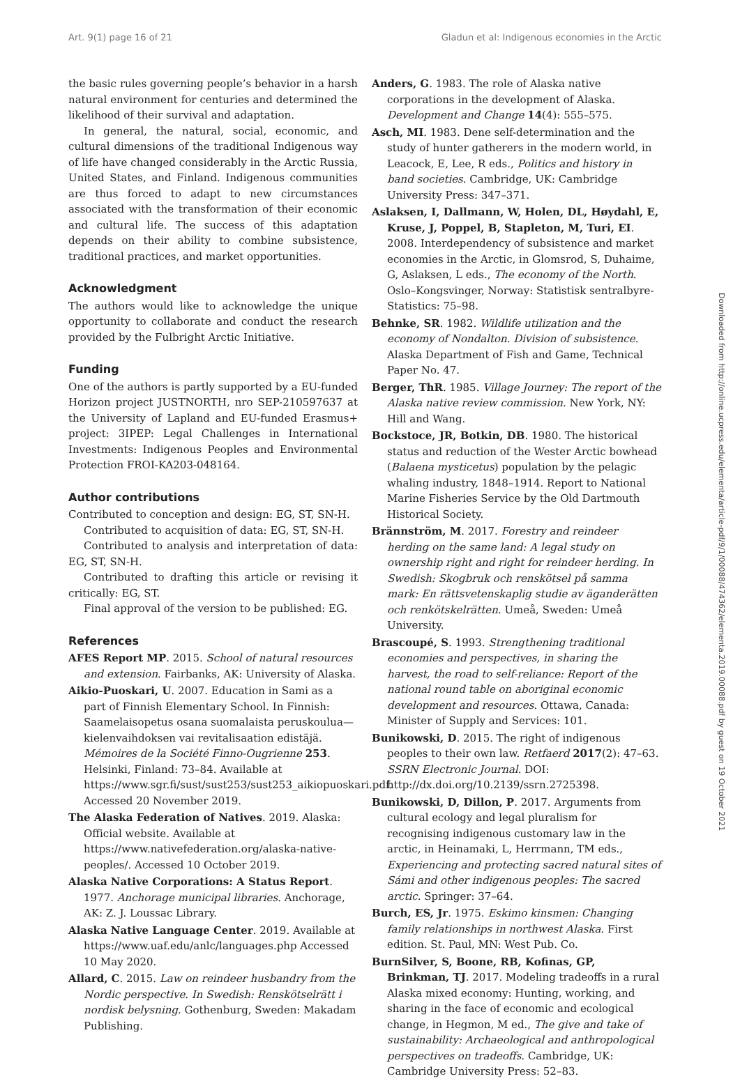Art. 9(1) page 16 of 21 Gladun et al: Indigenous economies in the Arctic
the basic rules governing people’s behavior in a harsh natural environment for centuries and determined the likelihood of their survival and adaptation.
In general, the natural, social, economic, and cultural dimensions of the traditional Indigenous way of life have changed considerably in the Arctic Russia, United States, and Finland. Indigenous communities are thus forced to adapt to new circumstances associated with the transformation of their economic and cultural life. The success of this adaptation depends on their ability to combine subsistence, traditional practices, and market opportunities.
Acknowledgment
The authors would like to acknowledge the unique opportunity to collaborate and conduct the research provided by the Fulbright Arctic Initiative.
Funding
One of the authors is partly supported by a EU-funded Horizon project JUSTNORTH, nro SEP-210597637 at the University of Lapland and EU-funded Erasmus+ project: 3IPEP: Legal Challenges in International Investments: Indigenous Peoples and Environmental Protection FROI-KA203-048164.
Author contributions
Contributed to conception and design: EG, ST, SN-H.
Contributed to acquisition of data: EG, ST, SN-H.
Contributed to analysis and interpretation of data: EG, ST, SN-H.
Contributed to drafting this article or revising it critically: EG, ST.
Final approval of the version to be published: EG.
References
AFES Report MP. 2015. School of natural resources and extension. Fairbanks, AK: University of Alaska.
Aikio-Puoskari, U. 2007. Education in Sami as a part of Finnish Elementary School. In Finnish: Saamelaisopetus osana suomalaista peruskoulua—kielenvaihdoksen vai revitalisaation edistäjä. Mémoires de la Société Finno-Ougrienne 253. Helsinki, Finland: 73–84. Available at https://www.sgr.fi/sust/sust253/sust253_aikiopuoskari.pdf. Accessed 20 November 2019.
The Alaska Federation of Natives. 2019. Alaska: Official website. Available at https://www.nativefederation.org/alaska-native-peoples/. Accessed 10 October 2019.
Alaska Native Corporations: A Status Report. 1977. Anchorage municipal libraries. Anchorage, AK: Z. J. Loussac Library.
Alaska Native Language Center. 2019. Available at https://www.uaf.edu/anlc/languages.php Accessed 10 May 2020.
Allard, C. 2015. Law on reindeer husbandry from the Nordic perspective. In Swedish: Renskötselrätt i nordisk belysning. Gothenburg, Sweden: Makadam Publishing.
Anders, G. 1983. The role of Alaska native corporations in the development of Alaska. Development and Change 14(4): 555–575.
Asch, MI. 1983. Dene self-determination and the study of hunter gatherers in the modern world, in Leacock, E, Lee, R eds., Politics and history in band societies. Cambridge, UK: Cambridge University Press: 347–371.
Aslaksen, I, Dallmann, W, Holen, DL, Høydahl, E, Kruse, J, Poppel, B, Stapleton, M, Turi, EI. 2008. Interdependency of subsistence and market economies in the Arctic, in Glomsrod, S, Duhaime, G, Aslaksen, L eds., The economy of the North. Oslo–Kongsvinger, Norway: Statistisk sentralbyre-Statistics: 75–98.
Behnke, SR. 1982. Wildlife utilization and the economy of Nondalton. Division of subsistence. Alaska Department of Fish and Game, Technical Paper No. 47.
Berger, ThR. 1985. Village Journey: The report of the Alaska native review commission. New York, NY: Hill and Wang.
Bockstoce, JR, Botkin, DB. 1980. The historical status and reduction of the Wester Arctic bowhead (Balaena mysticetus) population by the pelagic whaling industry, 1848–1914. Report to National Marine Fisheries Service by the Old Dartmouth Historical Society.
Brännström, M. 2017. Forestry and reindeer herding on the same land: A legal study on ownership right and right for reindeer herding. In Swedish: Skogbruk och renskötsel på samma mark: En rättsvetenskaplig studie av äganderätten och renkötskelrätten. Umeå, Sweden: Umeå University.
Brascoupé, S. 1993. Strengthening traditional economies and perspectives, in sharing the harvest, the road to self-reliance: Report of the national round table on aboriginal economic development and resources. Ottawa, Canada: Minister of Supply and Services: 101.
Bunikowski, D. 2015. The right of indigenous peoples to their own law. Retfaerd 2017(2): 47–63. SSRN Electronic Journal. DOI: http://dx.doi.org/10.2139/ssrn.2725398.
Bunikowski, D, Dillon, P. 2017. Arguments from cultural ecology and legal pluralism for recognising indigenous customary law in the arctic, in Heinamaki, L, Herrmann, TM eds., Experiencing and protecting sacred natural sites of Sámi and other indigenous peoples: The sacred arctic. Springer: 37–64.
Burch, ES, Jr. 1975. Eskimo kinsmen: Changing family relationships in northwest Alaska. First edition. St. Paul, MN: West Pub. Co.
BurnSilver, S, Boone, RB, Kofinas, GP, Brinkman, TJ. 2017. Modeling tradeoffs in a rural Alaska mixed economy: Hunting, working, and sharing in the face of economic and ecological change, in Hegmon, M ed., The give and take of sustainability: Archaeological and anthropological perspectives on tradeoffs. Cambridge, UK: Cambridge University Press: 52–83.
Downloaded from http://online.ucpress.edu/elementa/article-pdf/9/1/00088/474362/elementa.2019.00088.pdf by guest on 19 October 2021